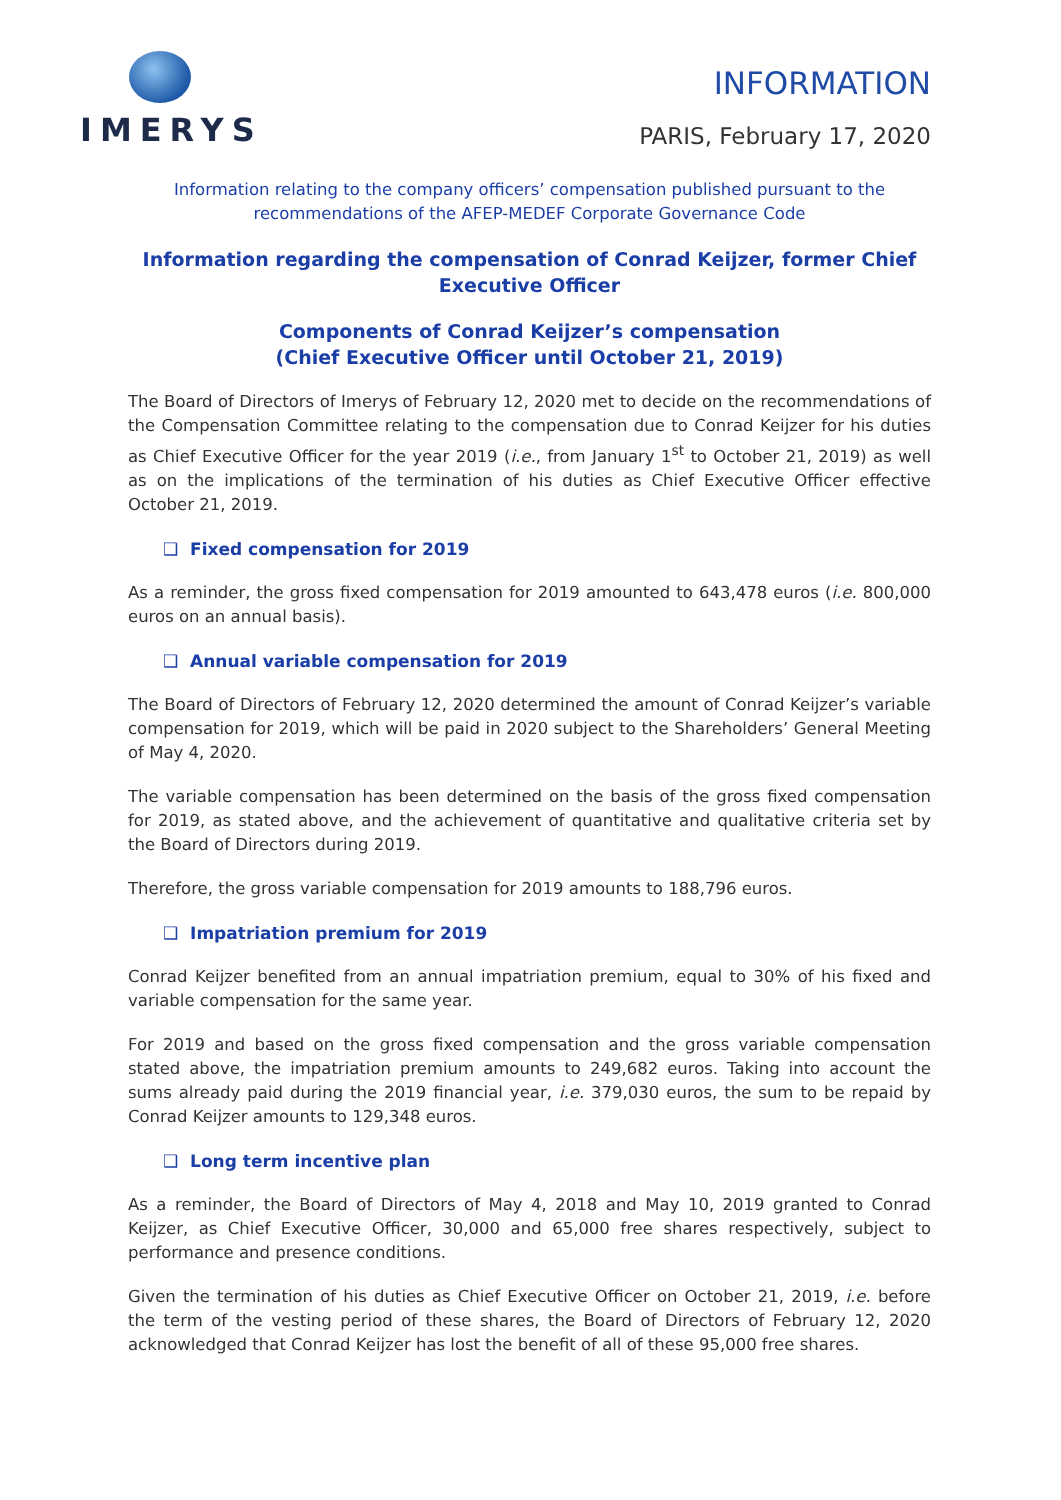IMERYS
INFORMATION
PARIS, February 17, 2020
Information relating to the company officers’ compensation published pursuant to the recommendations of the AFEP-MEDEF Corporate Governance Code
Information regarding the compensation of Conrad Keijzer, former Chief Executive Officer
Components of Conrad Keijzer’s compensation
(Chief Executive Officer until October 21, 2019)
The Board of Directors of Imerys of February 12, 2020 met to decide on the recommendations of the Compensation Committee relating to the compensation due to Conrad Keijzer for his duties as Chief Executive Officer for the year 2019 (i.e., from January 1<sup>st</sup> to October 21, 2019) as well as on the implications of the termination of his duties as Chief Executive Officer effective October 21, 2019.
❑ Fixed compensation for 2019
As a reminder, the gross fixed compensation for 2019 amounted to 643,478 euros (i.e. 800,000 euros on an annual basis).
❑ Annual variable compensation for 2019
The Board of Directors of February 12, 2020 determined the amount of Conrad Keijzer’s variable compensation for 2019, which will be paid in 2020 subject to the Shareholders’ General Meeting of May 4, 2020.
The variable compensation has been determined on the basis of the gross fixed compensation for 2019, as stated above, and the achievement of quantitative and qualitative criteria set by the Board of Directors during 2019.
Therefore, the gross variable compensation for 2019 amounts to 188,796 euros.
❑ Impatriation premium for 2019
Conrad Keijzer benefited from an annual impatriation premium, equal to 30% of his fixed and variable compensation for the same year.
For 2019 and based on the gross fixed compensation and the gross variable compensation stated above, the impatriation premium amounts to 249,682 euros. Taking into account the sums already paid during the 2019 financial year, i.e. 379,030 euros, the sum to be repaid by Conrad Keijzer amounts to 129,348 euros.
❑ Long term incentive plan
As a reminder, the Board of Directors of May 4, 2018 and May 10, 2019 granted to Conrad Keijzer, as Chief Executive Officer, 30,000 and 65,000 free shares respectively, subject to performance and presence conditions.
Given the termination of his duties as Chief Executive Officer on October 21, 2019, i.e. before the term of the vesting period of these shares, the Board of Directors of February 12, 2020 acknowledged that Conrad Keijzer has lost the benefit of all of these 95,000 free shares.